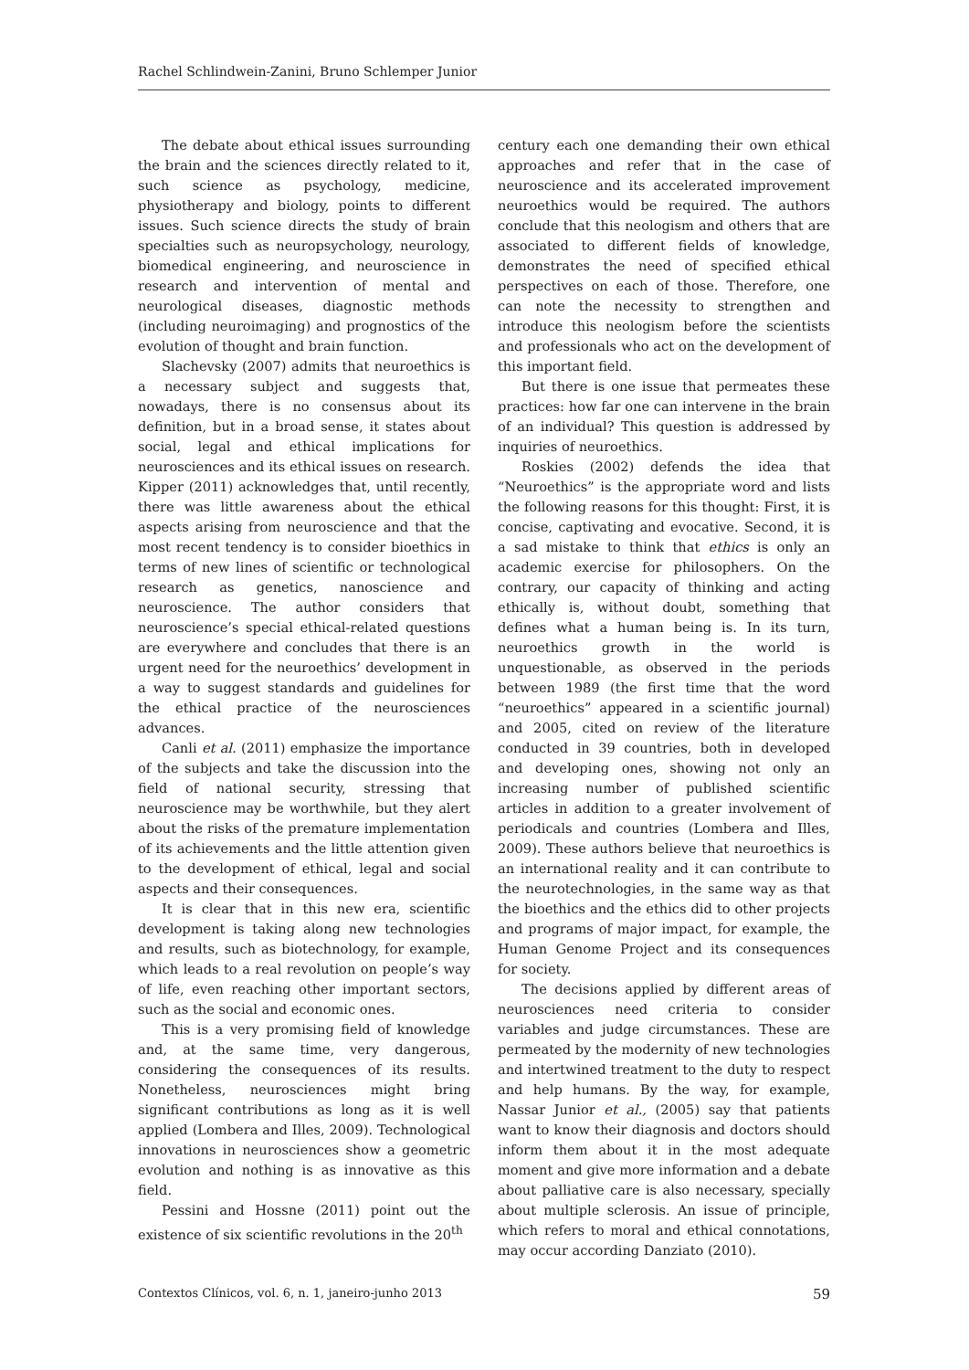Rachel Schlindwein-Zanini, Bruno Schlemper Junior
The debate about ethical issues surrounding the brain and the sciences directly related to it, such science as psychology, medicine, physiotherapy and biology, points to different issues. Such science directs the study of brain specialties such as neuropsychology, neurology, biomedical engineering, and neuroscience in research and intervention of mental and neurological diseases, diagnostic methods (including neuroimaging) and prognostics of the evolution of thought and brain function.
Slachevsky (2007) admits that neuroethics is a necessary subject and suggests that, nowadays, there is no consensus about its definition, but in a broad sense, it states about social, legal and ethical implications for neurosciences and its ethical issues on research. Kipper (2011) acknowledges that, until recently, there was little awareness about the ethical aspects arising from neuroscience and that the most recent tendency is to consider bioethics in terms of new lines of scientific or technological research as genetics, nanoscience and neuroscience. The author considers that neuroscience’s special ethical-related questions are everywhere and concludes that there is an urgent need for the neuroethics’ development in a way to suggest standards and guidelines for the ethical practice of the neurosciences advances.
Canli et al. (2011) emphasize the importance of the subjects and take the discussion into the field of national security, stressing that neuroscience may be worthwhile, but they alert about the risks of the premature implementation of its achievements and the little attention given to the development of ethical, legal and social aspects and their consequences.
It is clear that in this new era, scientific development is taking along new technologies and results, such as biotechnology, for example, which leads to a real revolution on people’s way of life, even reaching other important sectors, such as the social and economic ones.
This is a very promising field of knowledge and, at the same time, very dangerous, considering the consequences of its results. Nonetheless, neurosciences might bring significant contributions as long as it is well applied (Lombera and Illes, 2009). Technological innovations in neurosciences show a geometric evolution and nothing is as innovative as this field.
Pessini and Hossne (2011) point out the existence of six scientific revolutions in the 20<sup>th</sup>
century each one demanding their own ethical approaches and refer that in the case of neuroscience and its accelerated improvement neuroethics would be required. The authors conclude that this neologism and others that are associated to different fields of knowledge, demonstrates the need of specified ethical perspectives on each of those. Therefore, one can note the necessity to strengthen and introduce this neologism before the scientists and professionals who act on the development of this important field.
But there is one issue that permeates these practices: how far one can intervene in the brain of an individual? This question is addressed by inquiries of neuroethics.
Roskies (2002) defends the idea that “Neuroethics” is the appropriate word and lists the following reasons for this thought: First, it is concise, captivating and evocative. Second, it is a sad mistake to think that ethics is only an academic exercise for philosophers. On the contrary, our capacity of thinking and acting ethically is, without doubt, something that defines what a human being is. In its turn, neuroethics growth in the world is unquestionable, as observed in the periods between 1989 (the first time that the word “neuroethics” appeared in a scientific journal) and 2005, cited on review of the literature conducted in 39 countries, both in developed and developing ones, showing not only an increasing number of published scientific articles in addition to a greater involvement of periodicals and countries (Lombera and Illes, 2009). These authors believe that neuroethics is an international reality and it can contribute to the neurotechnologies, in the same way as that the bioethics and the ethics did to other projects and programs of major impact, for example, the Human Genome Project and its consequences for society.
The decisions applied by different areas of neurosciences need criteria to consider variables and judge circumstances. These are permeated by the modernity of new technologies and intertwined treatment to the duty to respect and help humans. By the way, for example, Nassar Junior et al., (2005) say that patients want to know their diagnosis and doctors should inform them about it in the most adequate moment and give more information and a debate about palliative care is also necessary, specially about multiple sclerosis. An issue of principle, which refers to moral and ethical connotations, may occur according Danziato (2010).
Contextos Clínicos, vol. 6, n. 1, janeiro-junho 2013 59